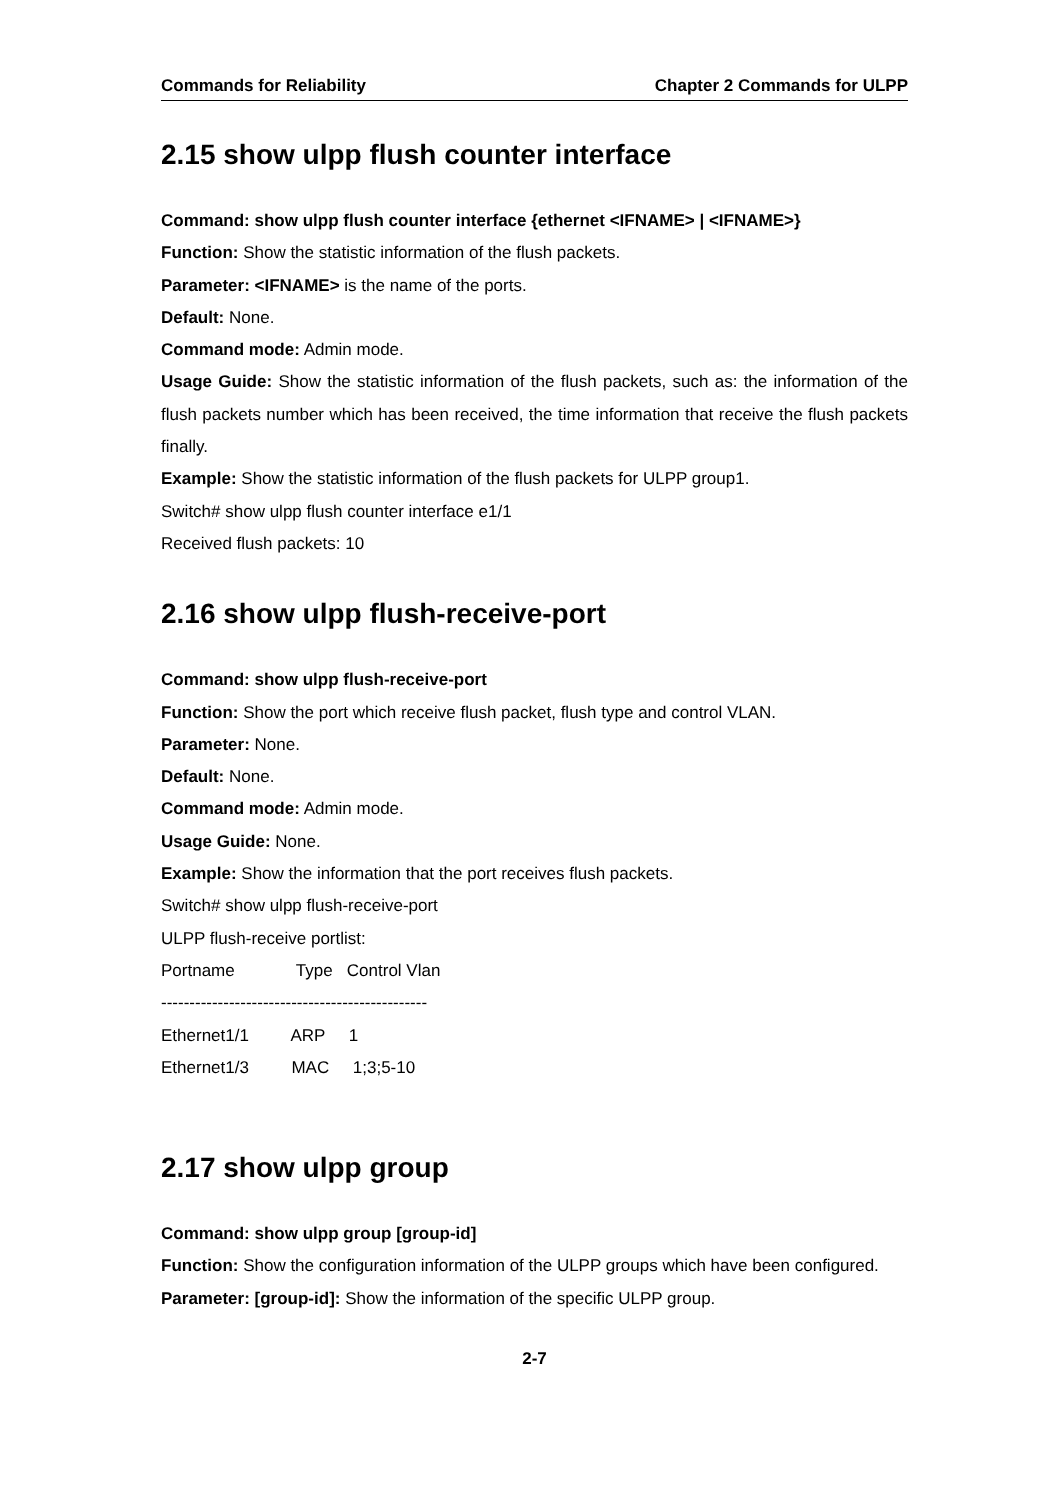Commands for Reliability Chapter 2 Commands for ULPP
2.15 show ulpp flush counter interface
Command: show ulpp flush counter interface {ethernet <IFNAME> | <IFNAME>}
Function: Show the statistic information of the flush packets.
Parameter: <IFNAME> is the name of the ports.
Default: None.
Command mode: Admin mode.
Usage Guide: Show the statistic information of the flush packets, such as: the information of the flush packets number which has been received, the time information that receive the flush packets finally.
Example: Show the statistic information of the flush packets for ULPP group1.
Switch# show ulpp flush counter interface e1/1
Received flush packets: 10
2.16 show ulpp flush-receive-port
Command: show ulpp flush-receive-port
Function: Show the port which receive flush packet, flush type and control VLAN.
Parameter: None.
Default: None.
Command mode: Admin mode.
Usage Guide: None.
Example: Show the information that the port receives flush packets.
Switch# show ulpp flush-receive-port
ULPP flush-receive portlist:
Portname Type Control Vlan
-----------------------------------------------
Ethernet1/1 ARP 1
Ethernet1/3 MAC 1;3;5-10
2.17 show ulpp group
Command: show ulpp group [group-id]
Function: Show the configuration information of the ULPP groups which have been configured.
Parameter: [group-id]: Show the information of the specific ULPP group.
2-7